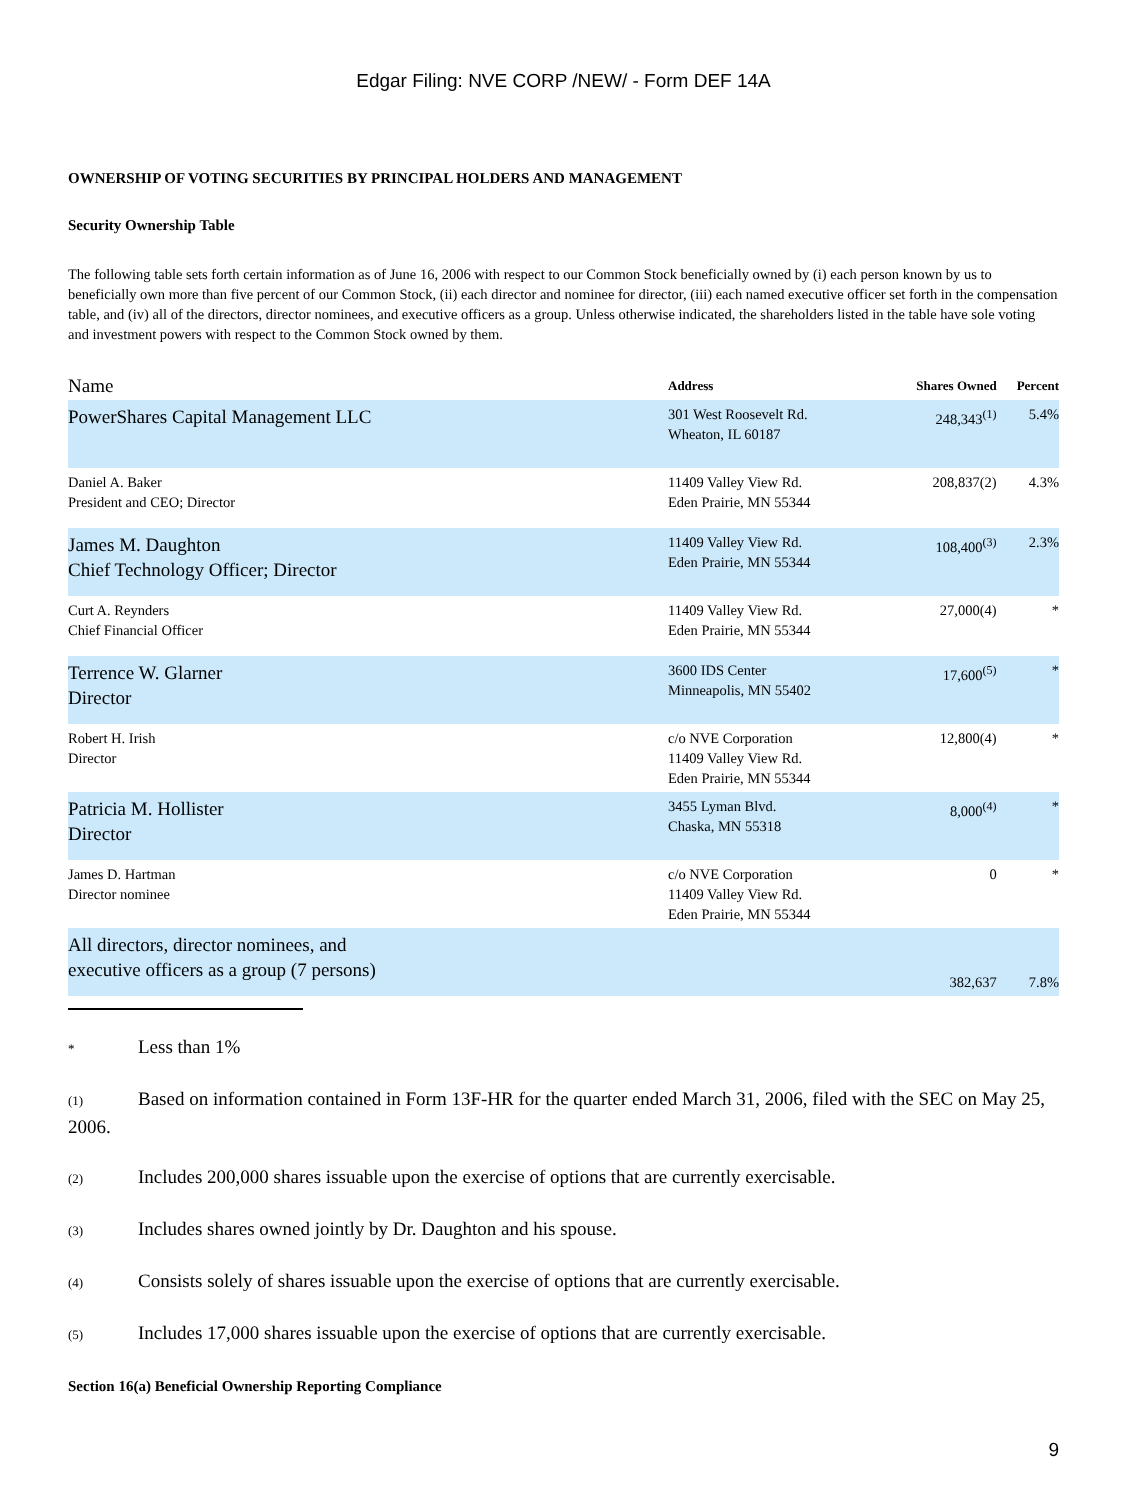Edgar Filing: NVE CORP /NEW/ - Form DEF 14A
OWNERSHIP OF VOTING SECURITIES BY PRINCIPAL HOLDERS AND MANAGEMENT
Security Ownership Table
The following table sets forth certain information as of June 16, 2006 with respect to our Common Stock beneficially owned by (i) each person known by us to beneficially own more than five percent of our Common Stock, (ii) each director and nominee for director, (iii) each named executive officer set forth in the compensation table, and (iv) all of the directors, director nominees, and executive officers as a group. Unless otherwise indicated, the shareholders listed in the table have sole voting and investment powers with respect to the Common Stock owned by them.
| Name | Address | Shares Owned | Percent |
| --- | --- | --- | --- |
| PowerShares Capital Management LLC | 301 West Roosevelt Rd. Wheaton, IL 60187 | 248,343<sup>(1)</sup> | 5.4% |
| Daniel A. Baker President and CEO; Director | 11409 Valley View Rd. Eden Prairie, MN 55344 | 208,837(2) | 4.3% |
| James M. Daughton Chief Technology Officer; Director | 11409 Valley View Rd. Eden Prairie, MN 55344 | 108,400<sup>(3)</sup> | 2.3% |
| Curt A. Reynders Chief Financial Officer | 11409 Valley View Rd. Eden Prairie, MN 55344 | 27,000(4) | * |
| Terrence W. Glarner Director | 3600 IDS Center Minneapolis, MN 55402 | 17,600<sup>(5)</sup> | * |
| Robert H. Irish Director | c/o NVE Corporation 11409 Valley View Rd. Eden Prairie, MN 55344 | 12,800(4) | * |
| Patricia M. Hollister Director | 3455 Lyman Blvd. Chaska, MN 55318 | 8,000<sup>(4)</sup> | * |
| James D. Hartman Director nominee | c/o NVE Corporation 11409 Valley View Rd. Eden Prairie, MN 55344 | 0 | * |
| All directors, director nominees, and executive officers as a group (7 persons) | | 382,637 | 7.8% |
* Less than 1%
(1) Based on information contained in Form 13F-HR for the quarter ended March 31, 2006, filed with the SEC on May 25, 2006.
(2) Includes 200,000 shares issuable upon the exercise of options that are currently exercisable.
(3) Includes shares owned jointly by Dr. Daughton and his spouse.
(4) Consists solely of shares issuable upon the exercise of options that are currently exercisable.
(5) Includes 17,000 shares issuable upon the exercise of options that are currently exercisable.
Section 16(a) Beneficial Ownership Reporting Compliance
9